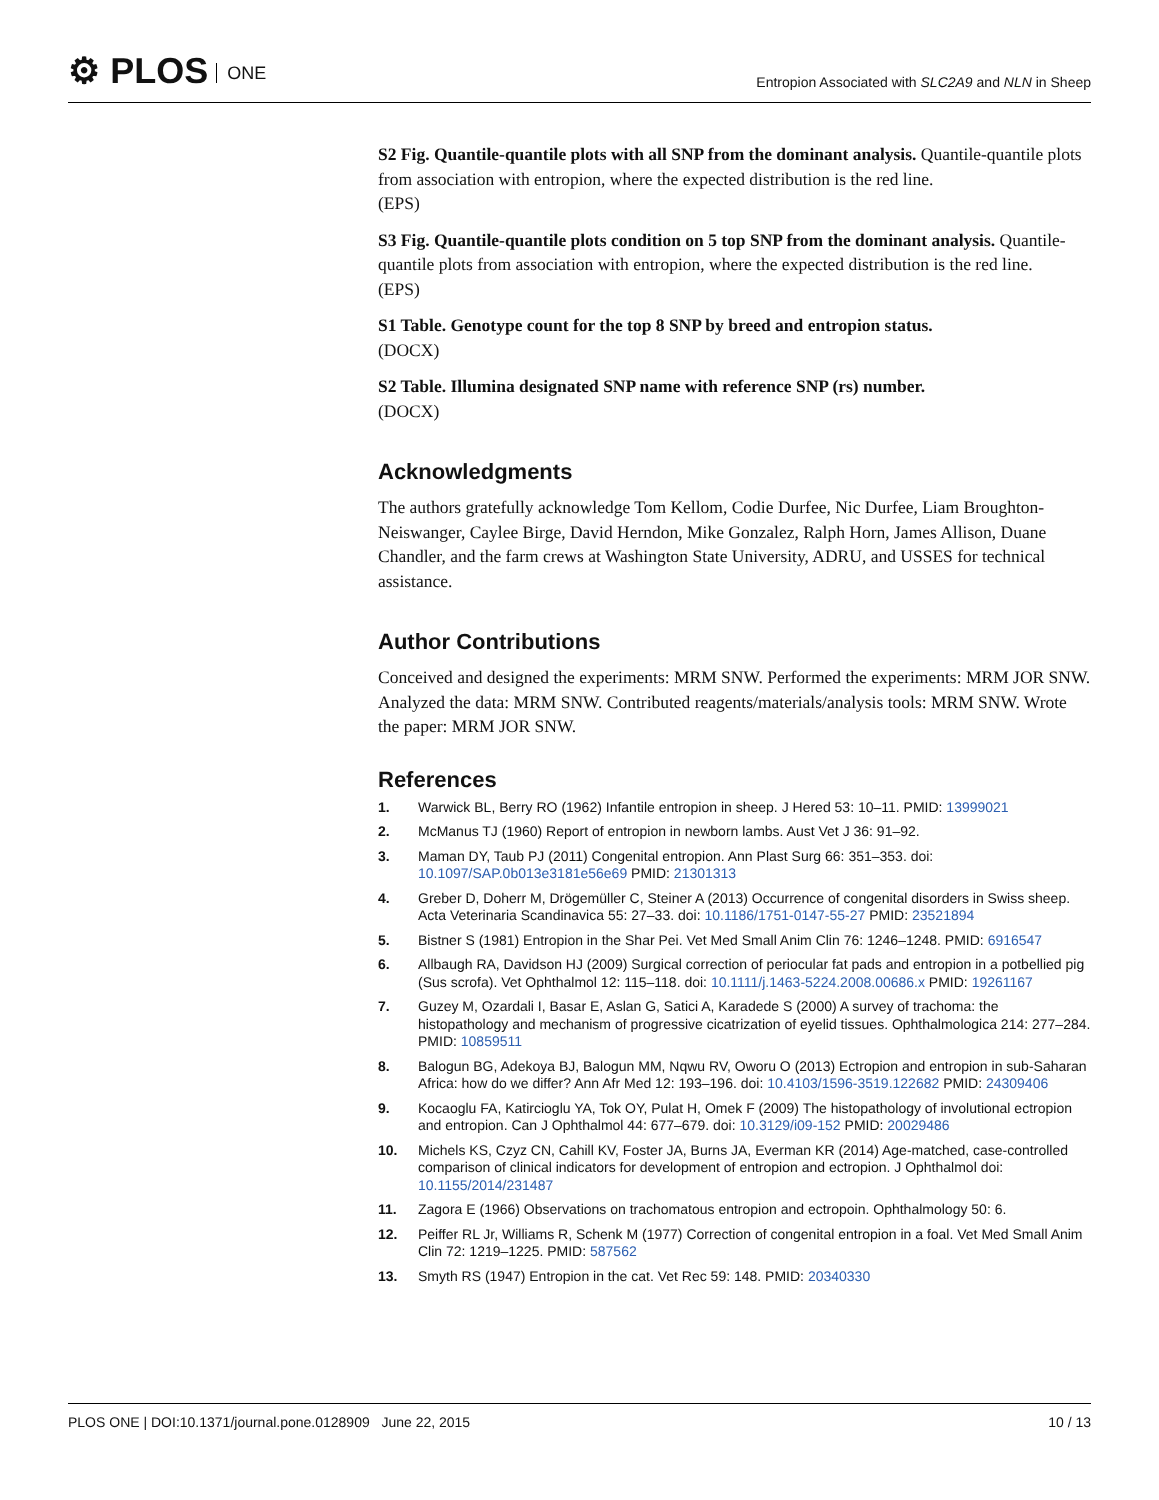⚙ PLOS ONE
Entropion Associated with SLC2A9 and NLN in Sheep
S2 Fig. Quantile-quantile plots with all SNP from the dominant analysis. Quantile-quantile plots from association with entropion, where the expected distribution is the red line.
(EPS)
S3 Fig. Quantile-quantile plots condition on 5 top SNP from the dominant analysis. Quantile-quantile plots from association with entropion, where the expected distribution is the red line.
(EPS)
S1 Table. Genotype count for the top 8 SNP by breed and entropion status.
(DOCX)
S2 Table. Illumina designated SNP name with reference SNP (rs) number.
(DOCX)
Acknowledgments
The authors gratefully acknowledge Tom Kellom, Codie Durfee, Nic Durfee, Liam Broughton-Neiswanger, Caylee Birge, David Herndon, Mike Gonzalez, Ralph Horn, James Allison, Duane Chandler, and the farm crews at Washington State University, ADRU, and USSES for technical assistance.
Author Contributions
Conceived and designed the experiments: MRM SNW. Performed the experiments: MRM JOR SNW. Analyzed the data: MRM SNW. Contributed reagents/materials/analysis tools: MRM SNW. Wrote the paper: MRM JOR SNW.
References
1. Warwick BL, Berry RO (1962) Infantile entropion in sheep. J Hered 53: 10–11. PMID: 13999021
2. McManus TJ (1960) Report of entropion in newborn lambs. Aust Vet J 36: 91–92.
3. Maman DY, Taub PJ (2011) Congenital entropion. Ann Plast Surg 66: 351–353. doi: 10.1097/SAP.0b013e3181e56e69 PMID: 21301313
4. Greber D, Doherr M, Drögemüller C, Steiner A (2013) Occurrence of congenital disorders in Swiss sheep. Acta Veterinaria Scandinavica 55: 27–33. doi: 10.1186/1751-0147-55-27 PMID: 23521894
5. Bistner S (1981) Entropion in the Shar Pei. Vet Med Small Anim Clin 76: 1246–1248. PMID: 6916547
6. Allbaugh RA, Davidson HJ (2009) Surgical correction of periocular fat pads and entropion in a potbellied pig (Sus scrofa). Vet Ophthalmol 12: 115–118. doi: 10.1111/j.1463-5224.2008.00686.x PMID: 19261167
7. Guzey M, Ozardali I, Basar E, Aslan G, Satici A, Karadede S (2000) A survey of trachoma: the histopathology and mechanism of progressive cicatrization of eyelid tissues. Ophthalmologica 214: 277–284. PMID: 10859511
8. Balogun BG, Adekoya BJ, Balogun MM, Nqwu RV, Oworu O (2013) Ectropion and entropion in sub-Saharan Africa: how do we differ? Ann Afr Med 12: 193–196. doi: 10.4103/1596-3519.122682 PMID: 24309406
9. Kocaoglu FA, Katircioglu YA, Tok OY, Pulat H, Omek F (2009) The histopathology of involutional ectropion and entropion. Can J Ophthalmol 44: 677–679. doi: 10.3129/i09-152 PMID: 20029486
10. Michels KS, Czyz CN, Cahill KV, Foster JA, Burns JA, Everman KR (2014) Age-matched, case-controlled comparison of clinical indicators for development of entropion and ectropion. J Ophthalmol doi: 10.1155/2014/231487
11. Zagora E (1966) Observations on trachomatous entropion and ectropoin. Ophthalmology 50: 6.
12. Peiffer RL Jr, Williams R, Schenk M (1977) Correction of congenital entropion in a foal. Vet Med Small Anim Clin 72: 1219–1225. PMID: 587562
13. Smyth RS (1947) Entropion in the cat. Vet Rec 59: 148. PMID: 20340330
PLOS ONE | DOI:10.1371/journal.pone.0128909 June 22, 2015 10 / 13